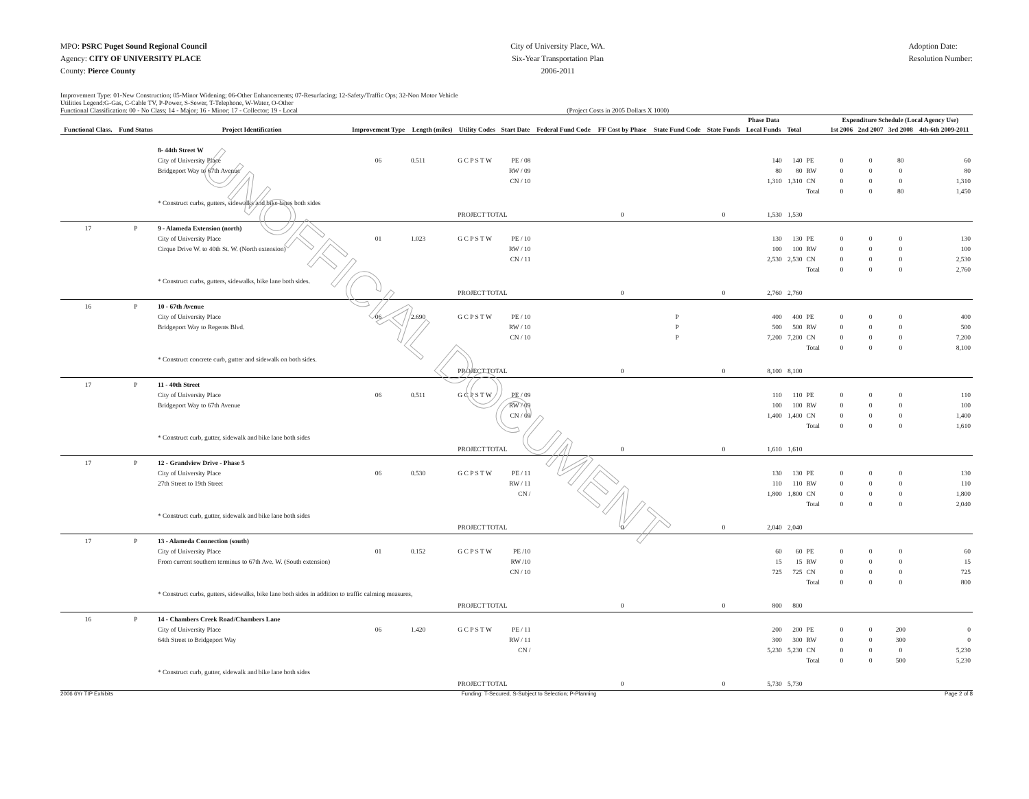MPO: PSRC Puget Sound Regional Council
Agency: CITY OF UNIVERSITY PLACE
County: Pierce County
City of University Place, WA.
Six-Year Transportation Plan
2006-2011
Adoption Date:
Resolution Number:
Improvement Type: 01-New Construction; 05-Minor Widening; 06-Other Enhancements; 07-Resurfacing; 12-Safety/Traffic Ops; 32-Non Motor Vehicle
Utilities Legend:G-Gas, C-Cable TV, P-Power, S-Sewer, T-Telephone, W-Water, O-Other
Functional Classification: 00 - No Class; 14 - Major; 16 - Minor; 17 - Collector; 19 - Local (Project Costs in 2005 Dollars X 1000)
| | | | | | | | | | | Phase Data | | | | | Expenditure Schedule (Local Agency Use) | | | |
| --- | --- | --- | --- | --- | --- | --- | --- | --- | --- | --- | --- | --- | --- | --- | --- | --- | --- | --- |
| Functional Class. | Fund Status | Project Identification | Improvement Type | Length (miles) | Utility Codes | Start Date | Federal Fund Code | FF Cost by Phase | State Fund Code | State Funds | Local Funds | Total | | | 1st 2006 | 2nd 2007 | 3rd 2008 | 4th-6th 2009-2011 |
| | | 8- 44th Street W City of University Place Bridgeport Way to 67th Avenue | 06 | 0.511 | G C P S T W | PE / 08 RW / 09 CN / 10 | | | | | 140 80 1,310 | 140 80 1,310 | PE RW CN Total | | 0 0 0 0 | 0 0 0 0 | 80 0 0 80 | 60 80 1,310 1,450 |
| | | * Construct curbs, gutters, sidewalks and bike lanes both sides | | | | | | | | | | | | | | | | |
| | | | | | PROJECT TOTAL | | | 0 | | 0 | 1,530 | 1,530 | | | | | | |
| 17 | P | 9 - Alameda Extension (north) City of University Place Cirque Drive W. to 40th St. W. (North extension) | 01 | 1.023 | G C P S T W | PE / 10 RW / 10 CN / 11 | | | | | 130 100 2,530 | 130 100 2,530 | PE RW CN Total | | 0 0 0 0 | 0 0 0 0 | 0 0 0 0 | 130 100 2,530 2,760 |
| | | * Construct curbs, gutters, sidewalks, bike lane both sides. | | | | | | | | | | | | | | | | |
| | | | | | PROJECT TOTAL | | | 0 | | 0 | 2,760 | 2,760 | | | | | | |
| 16 | P | 10 - 67th Avenue City of University Place Bridgeport Way to Regents Blvd. | 06 | 2.690 | G C P S T W | PE / 10 RW / 10 CN / 10 | | | P P P | | 400 500 7,200 | 400 500 7,200 | PE RW CN Total | | 0 0 0 0 | 0 0 0 0 | 0 0 0 0 | 400 500 7,200 8,100 |
| | | * Construct concrete curb, gutter and sidewalk on both sides. | | | | | | | | | | | | | | | | |
| | | | | | PROJECT TOTAL | | | 0 | | 0 | 8,100 | 8,100 | | | | | | |
| 17 | P | 11 - 40th Street City of University Place Bridgeport Way to 67th Avenue | 06 | 0.511 | G C P S T W | PE / 09 RW / 09 CN / 09 | | | | | 110 100 1,400 | 110 100 1,400 | PE RW CN Total | | 0 0 0 0 | 0 0 0 0 | 0 0 0 0 | 110 100 1,400 1,610 |
| | | * Construct curb, gutter, sidewalk and bike lane both sides | | | | | | | | | | | | | | | | |
| | | | | | PROJECT TOTAL | | | 0 | | 0 | 1,610 | 1,610 | | | | | | |
| 17 | P | 12 - Grandview Drive - Phase 5 City of University Place 27th Street to 19th Street | 06 | 0.530 | G C P S T W | PE / 11 RW / 11 CN / | | | | | 130 110 1,800 | 130 110 1,800 | PE RW CN Total | | 0 0 0 0 | 0 0 0 0 | 0 0 0 0 | 130 110 1,800 2,040 |
| | | * Construct curb, gutter, sidewalk and bike lane both sides | | | | | | | | | | | | | | | | |
| | | | | | PROJECT TOTAL | | | 0 | | 0 | 2,040 | 2,040 | | | | | | |
| 17 | P | 13 - Alameda Connection (south) City of University Place From current southern terminus to 67th Ave. W. (South extension) | 01 | 0.152 | G C P S T W | PE /10 RW /10 CN / 10 | | | | | 60 15 725 | 60 15 725 | PE RW CN Total | | 0 0 0 0 | 0 0 0 0 | 0 0 0 0 | 60 15 725 800 |
| | | * Construct curbs, gutters, sidewalks, bike lane both sides in addition to traffic calming measures, | | | | | | | | | | | | | | | | |
| | | | | | PROJECT TOTAL | | | 0 | | 0 | 800 | 800 | | | | | | |
| 16 | P | 14 - Chambers Creek Road/Chambers Lane City of University Place 64th Street to Bridgeport Way | 06 | 1.420 | G C P S T W | PE / 11 RW / 11 CN / | | | | | 200 300 5,230 | 200 300 5,230 | PE RW CN Total | | 0 0 0 0 | 0 0 0 0 | 200 300 0 500 | 0 0 5,230 5,230 |
| | | * Construct curb, gutter, sidewalk and bike lane both sides | | | | | | | | | | | | | | | | |
| | | | | | PROJECT TOTAL | | | 0 | | 0 | 5,730 | 5,730 | | | | | | |
2006 6Yr TIP Exhibits Funding: T-Secured, S-Subject to Selection; P-Planning Page 2 of 8
UNOFFICIAL DOCUMENT